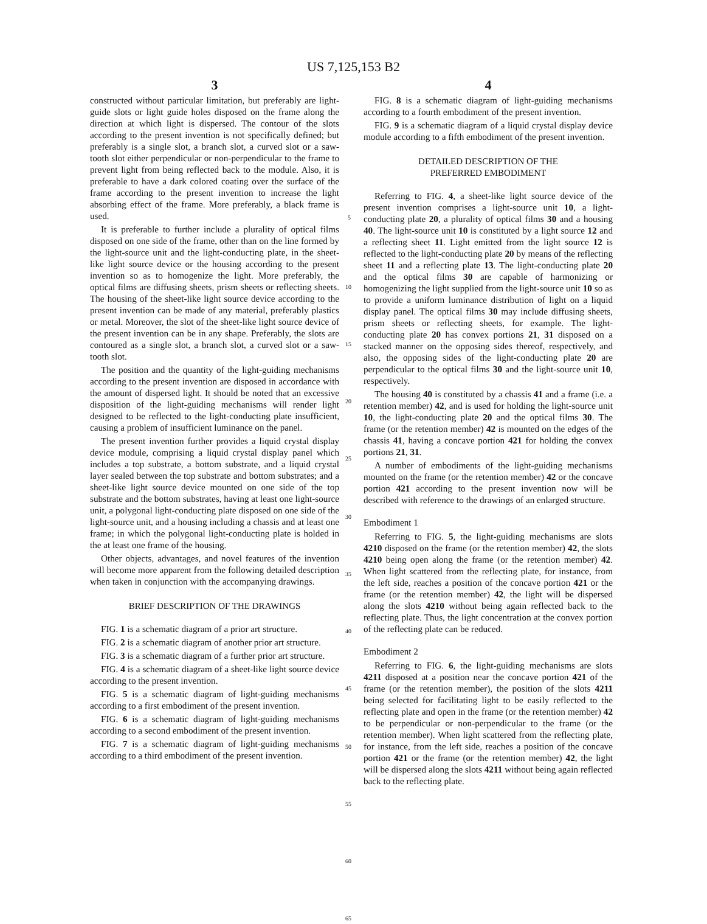US 7,125,153 B2
3
constructed without particular limitation, but preferably are light-guide slots or light guide holes disposed on the frame along the direction at which light is dispersed. The contour of the slots according to the present invention is not specifically defined; but preferably is a single slot, a branch slot, a curved slot or a saw-tooth slot either perpendicular or non-perpendicular to the frame to prevent light from being reflected back to the module. Also, it is preferable to have a dark colored coating over the surface of the frame according to the present invention to increase the light absorbing effect of the frame. More preferably, a black frame is used.
It is preferable to further include a plurality of optical films disposed on one side of the frame, other than on the line formed by the light-source unit and the light-conducting plate, in the sheet-like light source device or the housing according to the present invention so as to homogenize the light. More preferably, the optical films are diffusing sheets, prism sheets or reflecting sheets. The housing of the sheet-like light source device according to the present invention can be made of any material, preferably plastics or metal. Moreover, the slot of the sheet-like light source device of the present invention can be in any shape. Preferably, the slots are contoured as a single slot, a branch slot, a curved slot or a saw-tooth slot.
The position and the quantity of the light-guiding mechanisms according to the present invention are disposed in accordance with the amount of dispersed light. It should be noted that an excessive disposition of the light-guiding mechanisms will render light designed to be reflected to the light-conducting plate insufficient, causing a problem of insufficient luminance on the panel.
The present invention further provides a liquid crystal display device module, comprising a liquid crystal display panel which includes a top substrate, a bottom substrate, and a liquid crystal layer sealed between the top substrate and bottom substrates; and a sheet-like light source device mounted on one side of the top substrate and the bottom substrates, having at least one light-source unit, a polygonal light-conducting plate disposed on one side of the light-source unit, and a housing including a chassis and at least one frame; in which the polygonal light-conducting plate is holded in the at least one frame of the housing.
Other objects, advantages, and novel features of the invention will become more apparent from the following detailed description when taken in conjunction with the accompanying drawings.
BRIEF DESCRIPTION OF THE DRAWINGS
FIG. 1 is a schematic diagram of a prior art structure.
FIG. 2 is a schematic diagram of another prior art structure.
FIG. 3 is a schematic diagram of a further prior art structure.
FIG. 4 is a schematic diagram of a sheet-like light source device according to the present invention.
FIG. 5 is a schematic diagram of light-guiding mechanisms according to a first embodiment of the present invention.
FIG. 6 is a schematic diagram of light-guiding mechanisms according to a second embodiment of the present invention.
FIG. 7 is a schematic diagram of light-guiding mechanisms according to a third embodiment of the present invention.
5
10
15
20
25
30
35
40
45
50
55
60
65
4
FIG. 8 is a schematic diagram of light-guiding mechanisms according to a fourth embodiment of the present invention.
FIG. 9 is a schematic diagram of a liquid crystal display device module according to a fifth embodiment of the present invention.
DETAILED DESCRIPTION OF THE
PREFERRED EMBODIMENT
Referring to FIG. 4, a sheet-like light source device of the present invention comprises a light-source unit 10, a light-conducting plate 20, a plurality of optical films 30 and a housing 40. The light-source unit 10 is constituted by a light source 12 and a reflecting sheet 11. Light emitted from the light source 12 is reflected to the light-conducting plate 20 by means of the reflecting sheet 11 and a reflecting plate 13. The light-conducting plate 20 and the optical films 30 are capable of harmonizing or homogenizing the light supplied from the light-source unit 10 so as to provide a uniform luminance distribution of light on a liquid display panel. The optical films 30 may include diffusing sheets, prism sheets or reflecting sheets, for example. The light-conducting plate 20 has convex portions 21, 31 disposed on a stacked manner on the opposing sides thereof, respectively, and also, the opposing sides of the light-conducting plate 20 are perpendicular to the optical films 30 and the light-source unit 10, respectively.
The housing 40 is constituted by a chassis 41 and a frame (i.e. a retention member) 42, and is used for holding the light-source unit 10, the light-conducting plate 20 and the optical films 30. The frame (or the retention member) 42 is mounted on the edges of the chassis 41, having a concave portion 421 for holding the convex portions 21, 31.
A number of embodiments of the light-guiding mechanisms mounted on the frame (or the retention member) 42 or the concave portion 421 according to the present invention now will be described with reference to the drawings of an enlarged structure.
Embodiment 1
Referring to FIG. 5, the light-guiding mechanisms are slots 4210 disposed on the frame (or the retention member) 42, the slots 4210 being open along the frame (or the retention member) 42. When light scattered from the reflecting plate, for instance, from the left side, reaches a position of the concave portion 421 or the frame (or the retention member) 42, the light will be dispersed along the slots 4210 without being again reflected back to the reflecting plate. Thus, the light concentration at the convex portion of the reflecting plate can be reduced.
Embodiment 2
Referring to FIG. 6, the light-guiding mechanisms are slots 4211 disposed at a position near the concave portion 421 of the frame (or the retention member), the position of the slots 4211 being selected for facilitating light to be easily reflected to the reflecting plate and open in the frame (or the retention member) 42 to be perpendicular or non-perpendicular to the frame (or the retention member). When light scattered from the reflecting plate, for instance, from the left side, reaches a position of the concave portion 421 or the frame (or the retention member) 42, the light will be dispersed along the slots 4211 without being again reflected back to the reflecting plate.